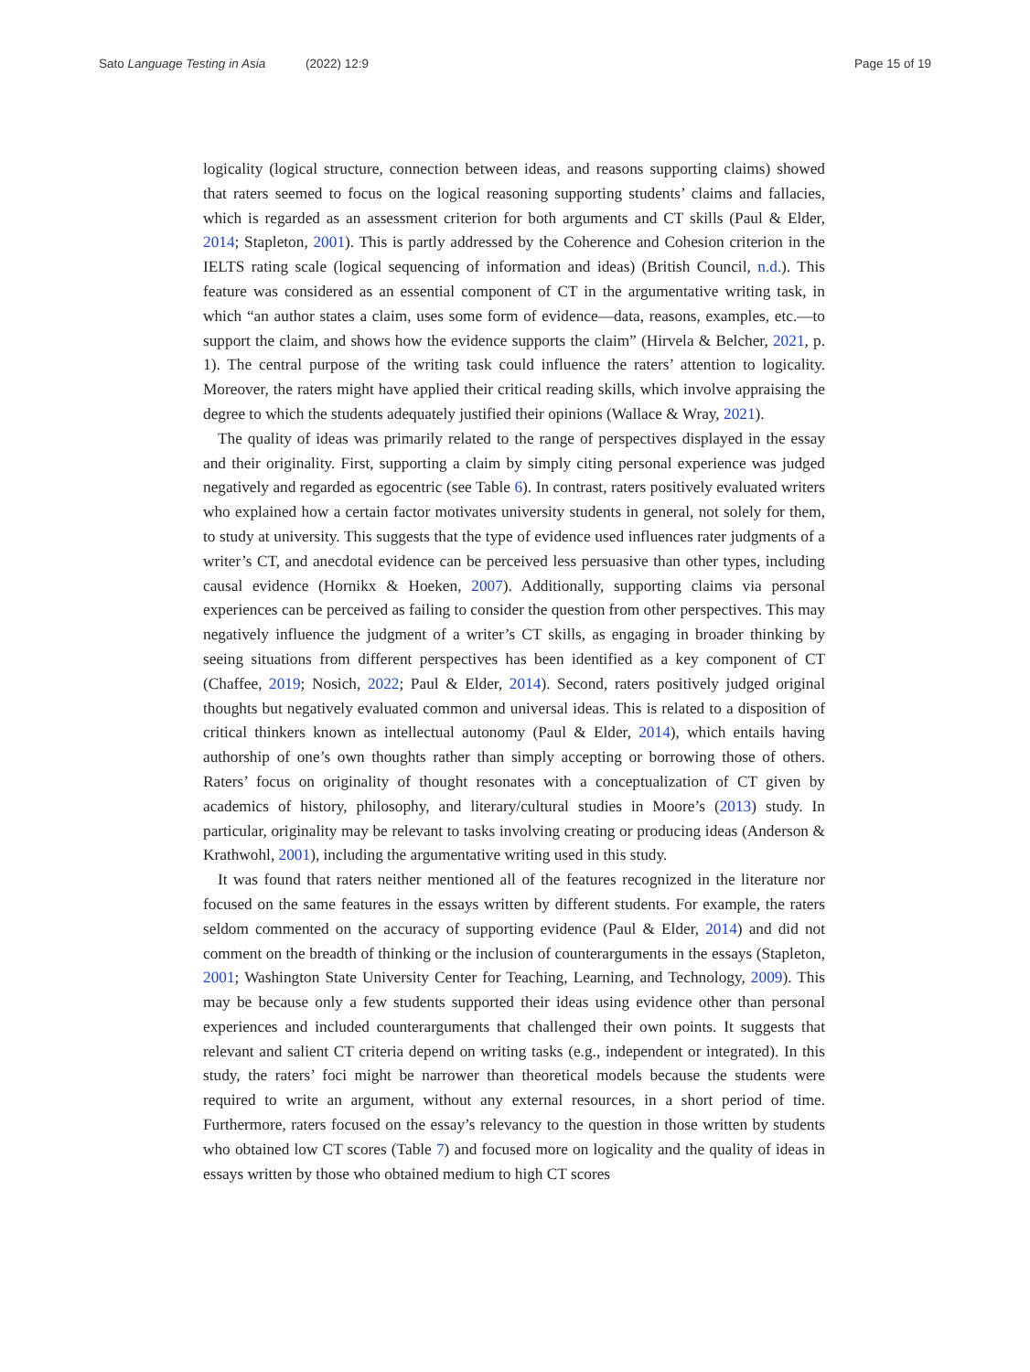Sato Language Testing in Asia (2022) 12:9
Page 15 of 19
logicality (logical structure, connection between ideas, and reasons supporting claims) showed that raters seemed to focus on the logical reasoning supporting students’ claims and fallacies, which is regarded as an assessment criterion for both arguments and CT skills (Paul & Elder, 2014; Stapleton, 2001). This is partly addressed by the Coherence and Cohesion criterion in the IELTS rating scale (logical sequencing of information and ideas) (British Council, n.d.). This feature was considered as an essential component of CT in the argumentative writing task, in which “an author states a claim, uses some form of evidence—data, reasons, examples, etc.—to support the claim, and shows how the evidence supports the claim” (Hirvela & Belcher, 2021, p. 1). The central purpose of the writing task could influence the raters’ attention to logicality. Moreover, the raters might have applied their critical reading skills, which involve appraising the degree to which the students adequately justified their opinions (Wallace & Wray, 2021).
The quality of ideas was primarily related to the range of perspectives displayed in the essay and their originality. First, supporting a claim by simply citing personal experience was judged negatively and regarded as egocentric (see Table 6). In contrast, raters positively evaluated writers who explained how a certain factor motivates university students in general, not solely for them, to study at university. This suggests that the type of evidence used influences rater judgments of a writer’s CT, and anecdotal evidence can be perceived less persuasive than other types, including causal evidence (Hornikx & Hoeken, 2007). Additionally, supporting claims via personal experiences can be perceived as failing to consider the question from other perspectives. This may negatively influence the judgment of a writer’s CT skills, as engaging in broader thinking by seeing situations from different perspectives has been identified as a key component of CT (Chaffee, 2019; Nosich, 2022; Paul & Elder, 2014). Second, raters positively judged original thoughts but negatively evaluated common and universal ideas. This is related to a disposition of critical thinkers known as intellectual autonomy (Paul & Elder, 2014), which entails having authorship of one’s own thoughts rather than simply accepting or borrowing those of others. Raters’ focus on originality of thought resonates with a conceptualization of CT given by academics of history, philosophy, and literary/cultural studies in Moore’s (2013) study. In particular, originality may be relevant to tasks involving creating or producing ideas (Anderson & Krathwohl, 2001), including the argumentative writing used in this study.
It was found that raters neither mentioned all of the features recognized in the literature nor focused on the same features in the essays written by different students. For example, the raters seldom commented on the accuracy of supporting evidence (Paul & Elder, 2014) and did not comment on the breadth of thinking or the inclusion of counterarguments in the essays (Stapleton, 2001; Washington State University Center for Teaching, Learning, and Technology, 2009). This may be because only a few students supported their ideas using evidence other than personal experiences and included counterarguments that challenged their own points. It suggests that relevant and salient CT criteria depend on writing tasks (e.g., independent or integrated). In this study, the raters’ foci might be narrower than theoretical models because the students were required to write an argument, without any external resources, in a short period of time. Furthermore, raters focused on the essay’s relevancy to the question in those written by students who obtained low CT scores (Table 7) and focused more on logicality and the quality of ideas in essays written by those who obtained medium to high CT scores